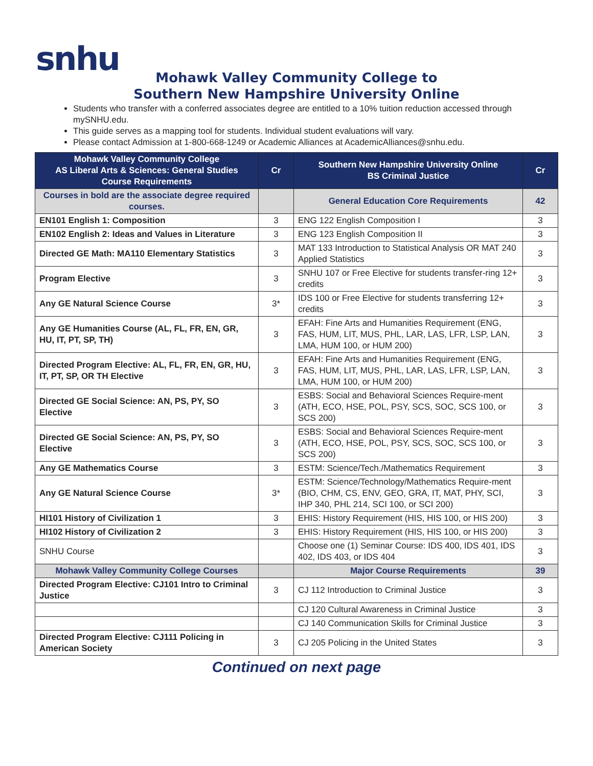snhu
Mohawk Valley Community College to
Southern New Hampshire University Online
Students who transfer with a conferred associates degree are entitled to a 10% tuition reduction accessed through mySNHU.edu.
This guide serves as a mapping tool for students. Individual student evaluations will vary.
Please contact Admission at 1-800-668-1249 or Academic Alliances at AcademicAlliances@snhu.edu.
| Mohawk Valley Community College AS Liberal Arts & Sciences: General Studies Course Requirements | Cr | Southern New Hampshire University Online BS Criminal Justice | Cr |
| --- | --- | --- | --- |
| Courses in bold are the associate degree required courses. | | General Education Core Requirements | 42 |
| EN101 English 1: Composition | 3 | ENG 122 English Composition I | 3 |
| EN102 English 2: Ideas and Values in Literature | 3 | ENG 123 English Composition II | 3 |
| Directed GE Math: MA110 Elementary Statistics | 3 | MAT 133 Introduction to Statistical Analysis OR MAT 240 Applied Statistics | 3 |
| Program Elective | 3 | SNHU 107 or Free Elective for students transfer-ring 12+ credits | 3 |
| Any GE Natural Science Course | 3* | IDS 100 or Free Elective for students transferring 12+ credits | 3 |
| Any GE Humanities Course (AL, FL, FR, EN, GR, HU, IT, PT, SP, TH) | 3 | EFAH: Fine Arts and Humanities Requirement (ENG, FAS, HUM, LIT, MUS, PHL, LAR, LAS, LFR, LSP, LAN, LMA, HUM 100, or HUM 200) | 3 |
| Directed Program Elective: AL, FL, FR, EN, GR, HU, IT, PT, SP, OR TH Elective | 3 | EFAH: Fine Arts and Humanities Requirement (ENG, FAS, HUM, LIT, MUS, PHL, LAR, LAS, LFR, LSP, LAN, LMA, HUM 100, or HUM 200) | 3 |
| Directed GE Social Science: AN, PS, PY, SO Elective | 3 | ESBS: Social and Behavioral Sciences Require-ment (ATH, ECO, HSE, POL, PSY, SCS, SOC, SCS 100, or SCS 200) | 3 |
| Directed GE Social Science: AN, PS, PY, SO Elective | 3 | ESBS: Social and Behavioral Sciences Require-ment (ATH, ECO, HSE, POL, PSY, SCS, SOC, SCS 100, or SCS 200) | 3 |
| Any GE Mathematics Course | 3 | ESTM: Science/Tech./Mathematics Requirement | 3 |
| Any GE Natural Science Course | 3* | ESTM: Science/Technology/Mathematics Require-ment (BIO, CHM, CS, ENV, GEO, GRA, IT, MAT, PHY, SCI, IHP 340, PHL 214, SCI 100, or SCI 200) | 3 |
| HI101 History of Civilization 1 | 3 | EHIS: History Requirement (HIS, HIS 100, or HIS 200) | 3 |
| HI102 History of Civilization 2 | 3 | EHIS: History Requirement (HIS, HIS 100, or HIS 200) | 3 |
| SNHU Course | | Choose one (1) Seminar Course: IDS 400, IDS 401, IDS 402, IDS 403, or IDS 404 | 3 |
| Mohawk Valley Community College Courses | | Major Course Requirements | 39 |
| Directed Program Elective: CJ101 Intro to Criminal Justice | 3 | CJ 112 Introduction to Criminal Justice | 3 |
| | | CJ 120 Cultural Awareness in Criminal Justice | 3 |
| | | CJ 140 Communication Skills for Criminal Justice | 3 |
| Directed Program Elective: CJ111 Policing in American Society | 3 | CJ 205 Policing in the United States | 3 |
Continued on next page